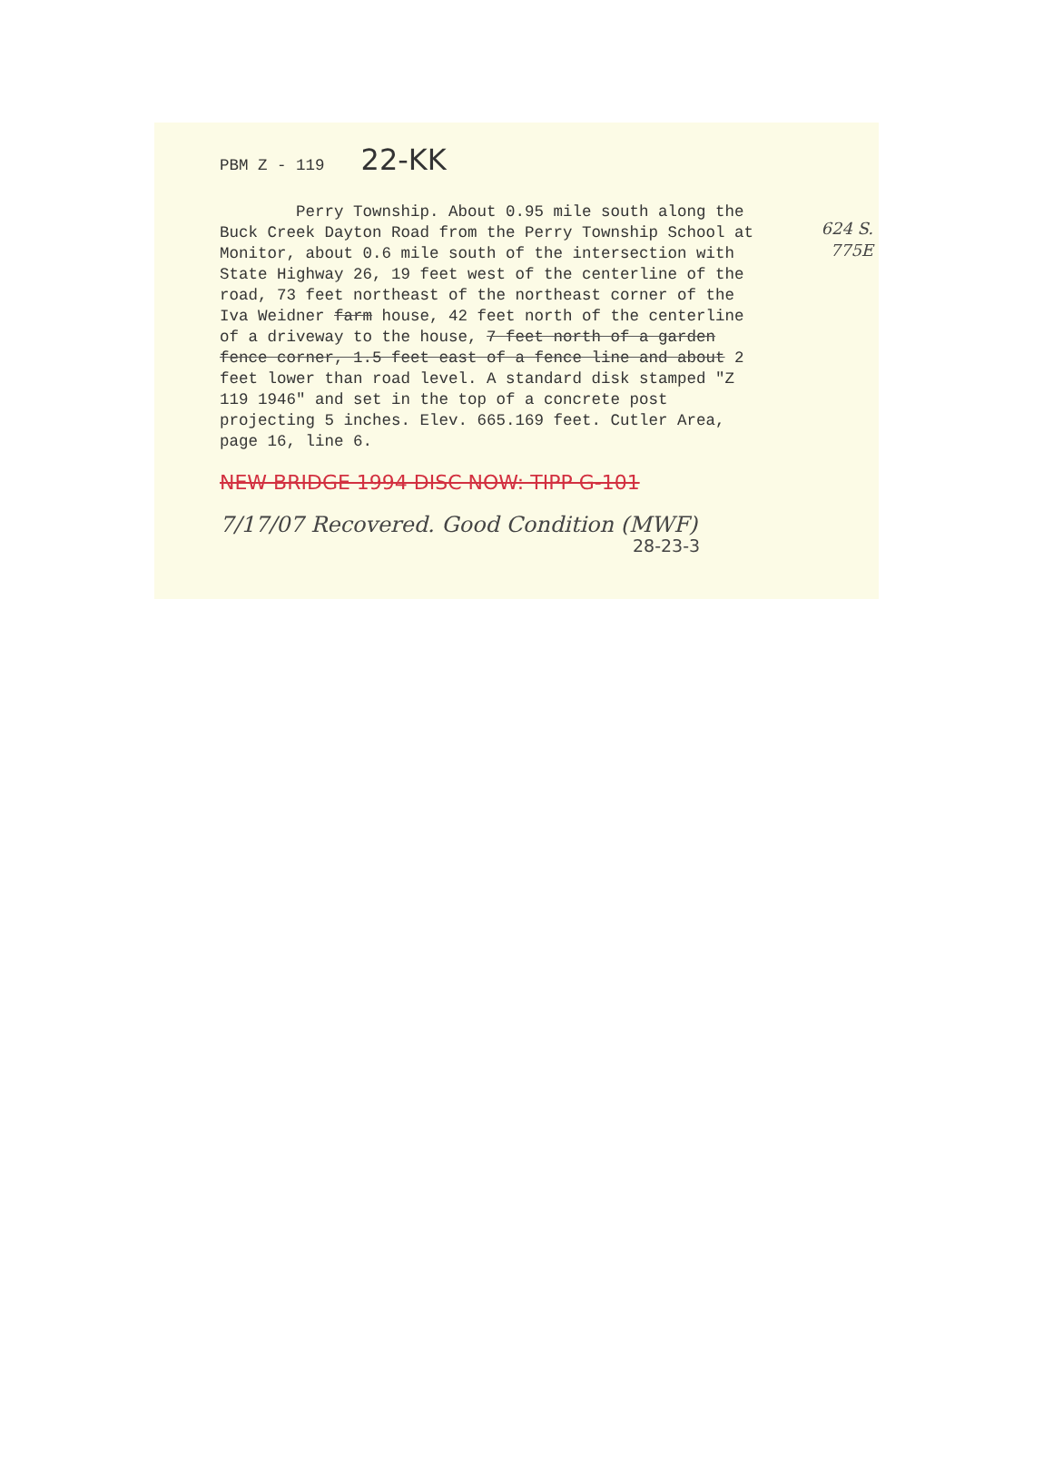PBM Z - 119 22-KK
624 S.
775E
Perry Township. About 0.95 mile south along the Buck Creek Dayton Road from the Perry Township School at Monitor, about 0.6 mile south of the intersection with State Highway 26, 19 feet west of the centerline of the road, 73 feet northeast of the northeast corner of the Iva Weidner farm house, 42 feet north of the centerline of a driveway to the house, 7 feet north of a garden fence corner, 1.5 feet east of a fence line and about 2 feet lower than road level. A standard disk stamped "Z 119 1946" and set in the top of a concrete post projecting 5 inches. Elev. 665.169 feet. Cutler Area, page 16, line 6.
NEW BRIDGE 1994 DISC NOW: TIPP G-101
7/17/07 Recovered. Good Condition (MWF)
28-23-3